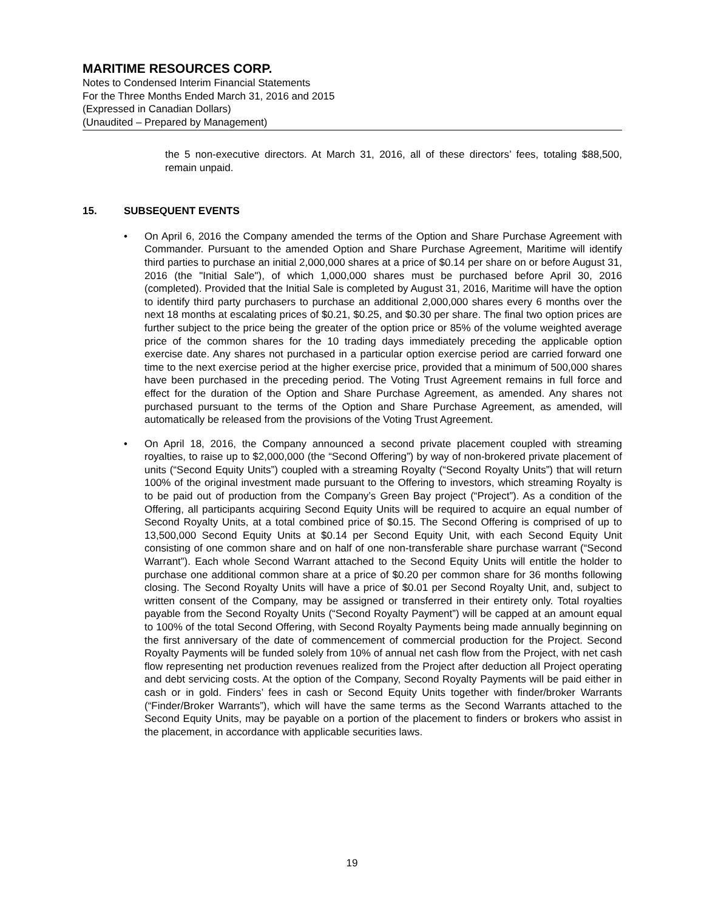MARITIME RESOURCES CORP.
Notes to Condensed Interim Financial Statements
For the Three Months Ended March 31, 2016 and 2015
(Expressed in Canadian Dollars)
(Unaudited – Prepared by Management)
the 5 non-executive directors. At March 31, 2016, all of these directors’ fees, totaling $88,500, remain unpaid.
15. SUBSEQUENT EVENTS
• On April 6, 2016 the Company amended the terms of the Option and Share Purchase Agreement with Commander. Pursuant to the amended Option and Share Purchase Agreement, Maritime will identify third parties to purchase an initial 2,000,000 shares at a price of $0.14 per share on or before August 31, 2016 (the "Initial Sale"), of which 1,000,000 shares must be purchased before April 30, 2016 (completed). Provided that the Initial Sale is completed by August 31, 2016, Maritime will have the option to identify third party purchasers to purchase an additional 2,000,000 shares every 6 months over the next 18 months at escalating prices of $0.21, $0.25, and $0.30 per share. The final two option prices are further subject to the price being the greater of the option price or 85% of the volume weighted average price of the common shares for the 10 trading days immediately preceding the applicable option exercise date. Any shares not purchased in a particular option exercise period are carried forward one time to the next exercise period at the higher exercise price, provided that a minimum of 500,000 shares have been purchased in the preceding period. The Voting Trust Agreement remains in full force and effect for the duration of the Option and Share Purchase Agreement, as amended. Any shares not purchased pursuant to the terms of the Option and Share Purchase Agreement, as amended, will automatically be released from the provisions of the Voting Trust Agreement.
• On April 18, 2016, the Company announced a second private placement coupled with streaming royalties, to raise up to $2,000,000 (the “Second Offering”) by way of non-brokered private placement of units (“Second Equity Units”) coupled with a streaming Royalty (“Second Royalty Units”) that will return 100% of the original investment made pursuant to the Offering to investors, which streaming Royalty is to be paid out of production from the Company’s Green Bay project (“Project”). As a condition of the Offering, all participants acquiring Second Equity Units will be required to acquire an equal number of Second Royalty Units, at a total combined price of $0.15. The Second Offering is comprised of up to 13,500,000 Second Equity Units at $0.14 per Second Equity Unit, with each Second Equity Unit consisting of one common share and on half of one non-transferable share purchase warrant (“Second Warrant”). Each whole Second Warrant attached to the Second Equity Units will entitle the holder to purchase one additional common share at a price of $0.20 per common share for 36 months following closing. The Second Royalty Units will have a price of $0.01 per Second Royalty Unit, and, subject to written consent of the Company, may be assigned or transferred in their entirety only. Total royalties payable from the Second Royalty Units (“Second Royalty Payment”) will be capped at an amount equal to 100% of the total Second Offering, with Second Royalty Payments being made annually beginning on the first anniversary of the date of commencement of commercial production for the Project. Second Royalty Payments will be funded solely from 10% of annual net cash flow from the Project, with net cash flow representing net production revenues realized from the Project after deduction all Project operating and debt servicing costs. At the option of the Company, Second Royalty Payments will be paid either in cash or in gold. Finders’ fees in cash or Second Equity Units together with finder/broker Warrants (“Finder/Broker Warrants”), which will have the same terms as the Second Warrants attached to the Second Equity Units, may be payable on a portion of the placement to finders or brokers who assist in the placement, in accordance with applicable securities laws.
19